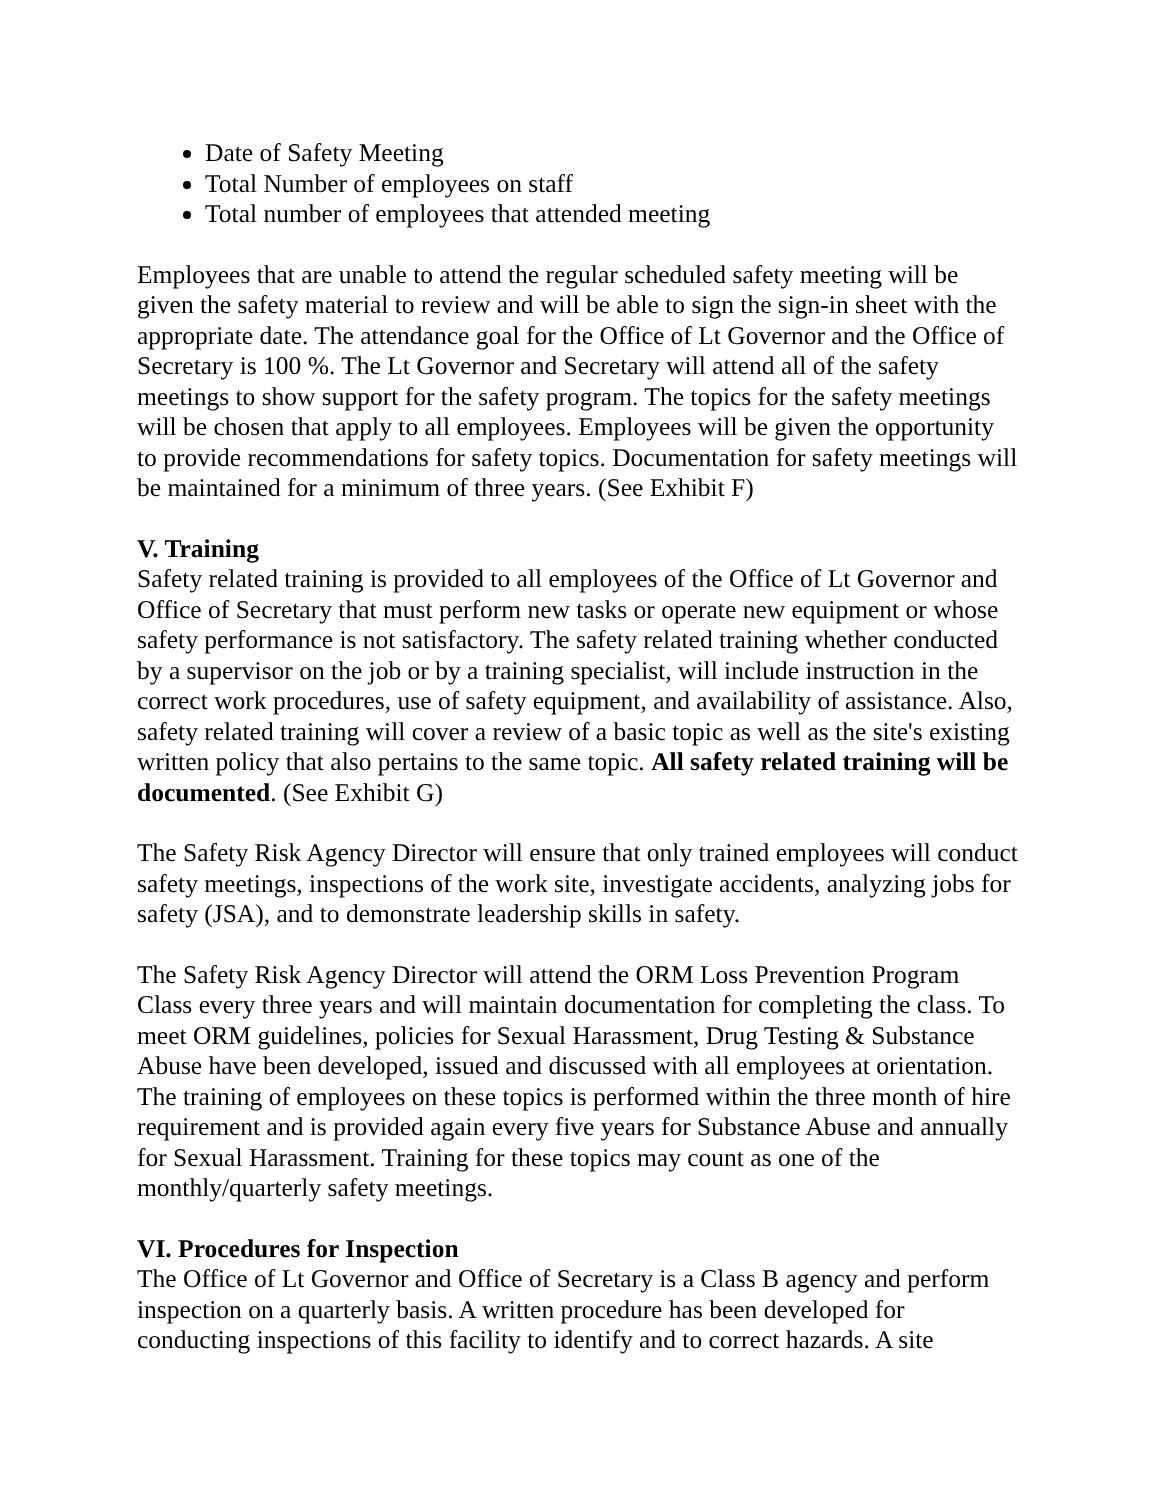Date of Safety Meeting
Total Number of employees on staff
Total number of employees that attended meeting
Employees that are unable to attend the regular scheduled safety meeting will be given the safety material to review and will be able to sign the sign-in sheet with the appropriate date. The attendance goal for the Office of Lt Governor and the Office of Secretary is 100 %. The Lt Governor and Secretary will attend all of the safety meetings to show support for the safety program. The topics for the safety meetings will be chosen that apply to all employees. Employees will be given the opportunity to provide recommendations for safety topics. Documentation for safety meetings will be maintained for a minimum of three years. (See Exhibit F)
V. Training
Safety related training is provided to all employees of the Office of Lt Governor and Office of Secretary that must perform new tasks or operate new equipment or whose safety performance is not satisfactory. The safety related training whether conducted by a supervisor on the job or by a training specialist, will include instruction in the correct work procedures, use of safety equipment, and availability of assistance. Also, safety related training will cover a review of a basic topic as well as the site's existing written policy that also pertains to the same topic. All safety related training will be documented. (See Exhibit G)
The Safety Risk Agency Director will ensure that only trained employees will conduct safety meetings, inspections of the work site, investigate accidents, analyzing jobs for safety (JSA), and to demonstrate leadership skills in safety.
The Safety Risk Agency Director will attend the ORM Loss Prevention Program Class every three years and will maintain documentation for completing the class. To meet ORM guidelines, policies for Sexual Harassment, Drug Testing & Substance Abuse have been developed, issued and discussed with all employees at orientation. The training of employees on these topics is performed within the three month of hire requirement and is provided again every five years for Substance Abuse and annually for Sexual Harassment. Training for these topics may count as one of the monthly/quarterly safety meetings.
VI. Procedures for Inspection
The Office of Lt Governor and Office of Secretary is a Class B agency and perform inspection on a quarterly basis. A written procedure has been developed for conducting inspections of this facility to identify and to correct hazards. A site